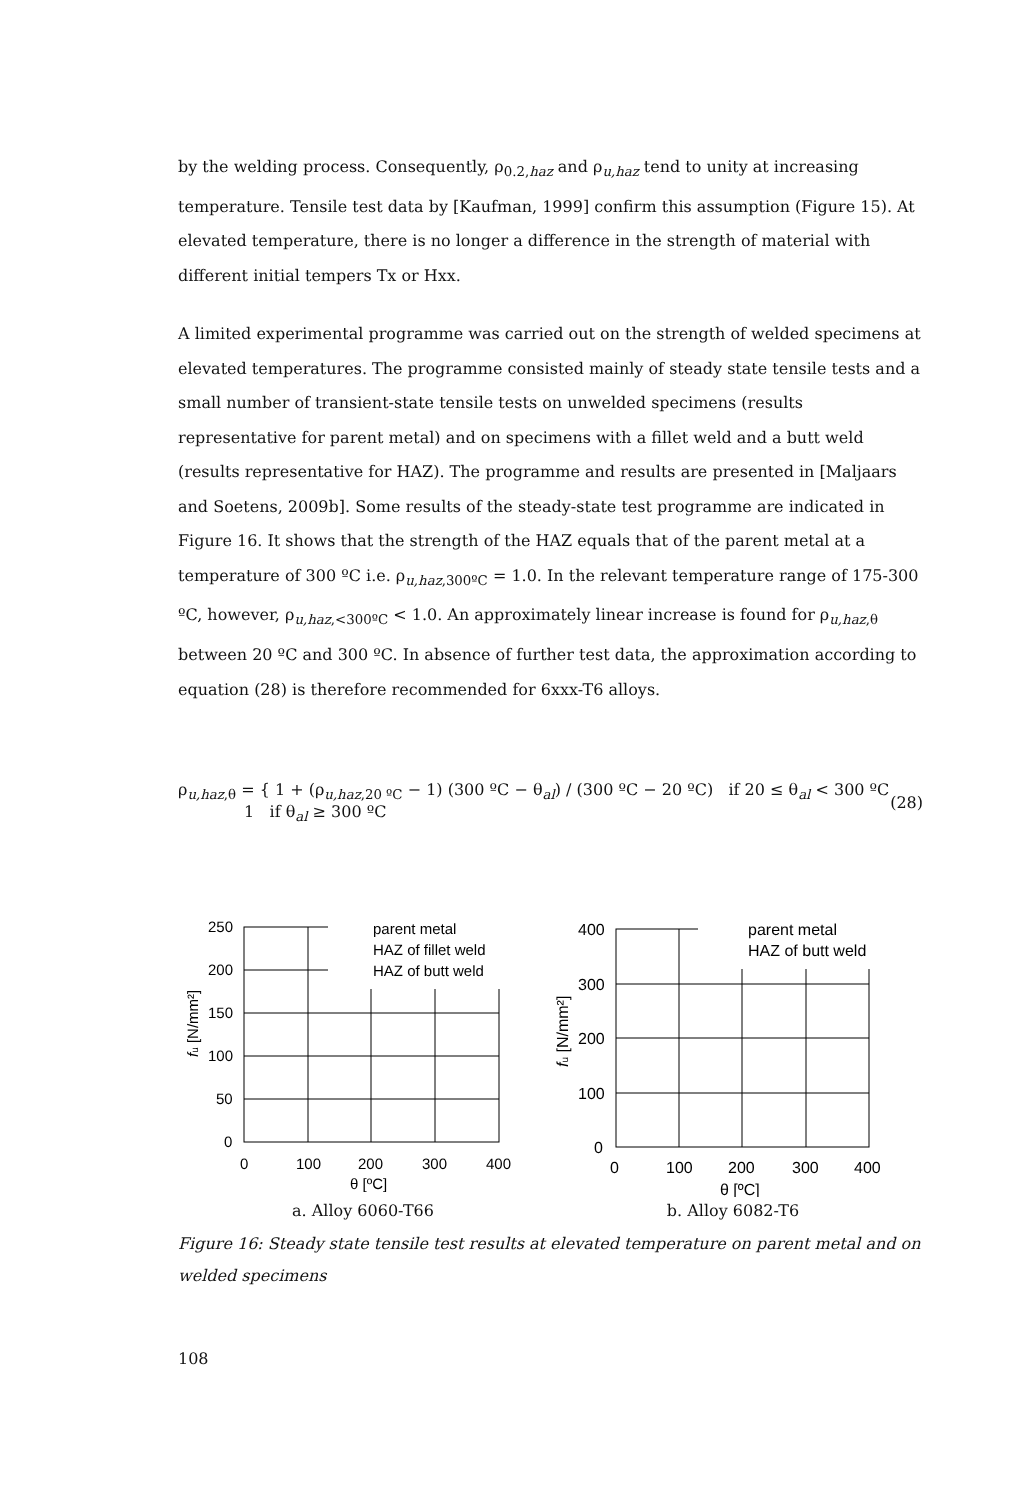by the welding process. Consequently, ρ<sub>0.2,haz</sub> and ρ<sub>u,haz</sub> tend to unity at increasing temperature. Tensile test data by [Kaufman, 1999] confirm this assumption (Figure 15). At elevated temperature, there is no longer a difference in the strength of material with different initial tempers Tx or Hxx.
A limited experimental programme was carried out on the strength of welded specimens at elevated temperatures. The programme consisted mainly of steady state tensile tests and a small number of transient-state tensile tests on unwelded specimens (results representative for parent metal) and on specimens with a fillet weld and a butt weld (results representative for HAZ). The programme and results are presented in [Maljaars and Soetens, 2009b]. Some results of the steady-state test programme are indicated in Figure 16. It shows that the strength of the HAZ equals that of the parent metal at a temperature of 300 ºC i.e. ρ<sub>u,haz,300ºC</sub> = 1.0. In the relevant temperature range of 175-300 ºC, however, ρ<sub>u,haz,<300ºC</sub> < 1.0. An approximately linear increase is found for ρ<sub>u,haz,θ</sub> between 20 ºC and 300 ºC. In absence of further test data, the approximation according to equation (28) is therefore recommended for 6xxx-T6 alloys.
ρ<sub>u,haz,θ</sub> = { 1 + (ρ<sub>u,haz,20 ºC</sub> − 1) (300 ºC − θ<sub>al</sub>) / (300 ºC − 20 ºC) if 20 ≤ θ<sub>al</sub> < 300 ºC
1 if θ<sub>al</sub> ≥ 300 ºC
(28)
250
200
150
100
50
0
0
100
200
300
400
θ [ºC]
fu [N/mm²]
parent metal
HAZ of fillet weld
HAZ of butt weld
a. Alloy 6060-T66
400
300
200
100
0
0
100
200
300
400
θ [ºC]
fu [N/mm²]
parent metal
HAZ of butt weld
b. Alloy 6082-T6
Figure 16: Steady state tensile test results at elevated temperature on parent metal and on welded specimens
108